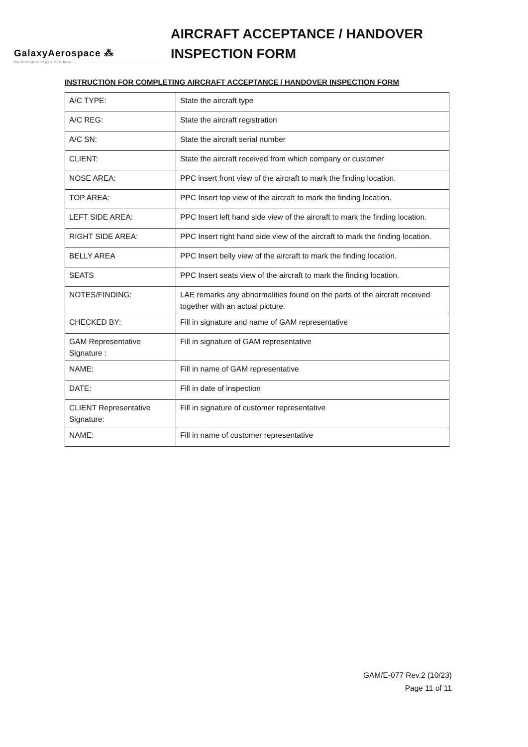GalaxyAerospace ⁂
maintenance repair overhaul
AIRCRAFT ACCEPTANCE / HANDOVER
INSPECTION FORM
INSTRUCTION FOR COMPLETING AIRCRAFT ACCEPTANCE / HANDOVER INSPECTION FORM
| A/C TYPE: | State the aircraft type |
| A/C REG: | State the aircraft registration |
| A/C SN: | State the aircraft serial number |
| CLIENT: | State the aircraft received from which company or customer |
| NOSE AREA: | PPC insert front view of the aircraft to mark the finding location. |
| TOP AREA: | PPC Insert top view of the aircraft to mark the finding location. |
| LEFT SIDE AREA: | PPC Insert left hand side view of the aircraft to mark the finding location. |
| RIGHT SIDE AREA: | PPC Insert right hand side view of the aircraft to mark the finding location. |
| BELLY AREA | PPC Insert belly view of the aircraft to mark the finding location. |
| SEATS | PPC Insert seats view of the aircraft to mark the finding location. |
| NOTES/FINDING: | LAE remarks any abnormalities found on the parts of the aircraft received together with an actual picture. |
| CHECKED BY: | Fill in signature and name of GAM representative |
| GAM Representative Signature : | Fill in signature of GAM representative |
| NAME: | Fill in name of GAM representative |
| DATE: | Fill in date of inspection |
| CLIENT Representative Signature: | Fill in signature of customer representative |
| NAME: | Fill in name of customer representative |
GAM/E-077 Rev.2 (10/23)
Page 11 of 11